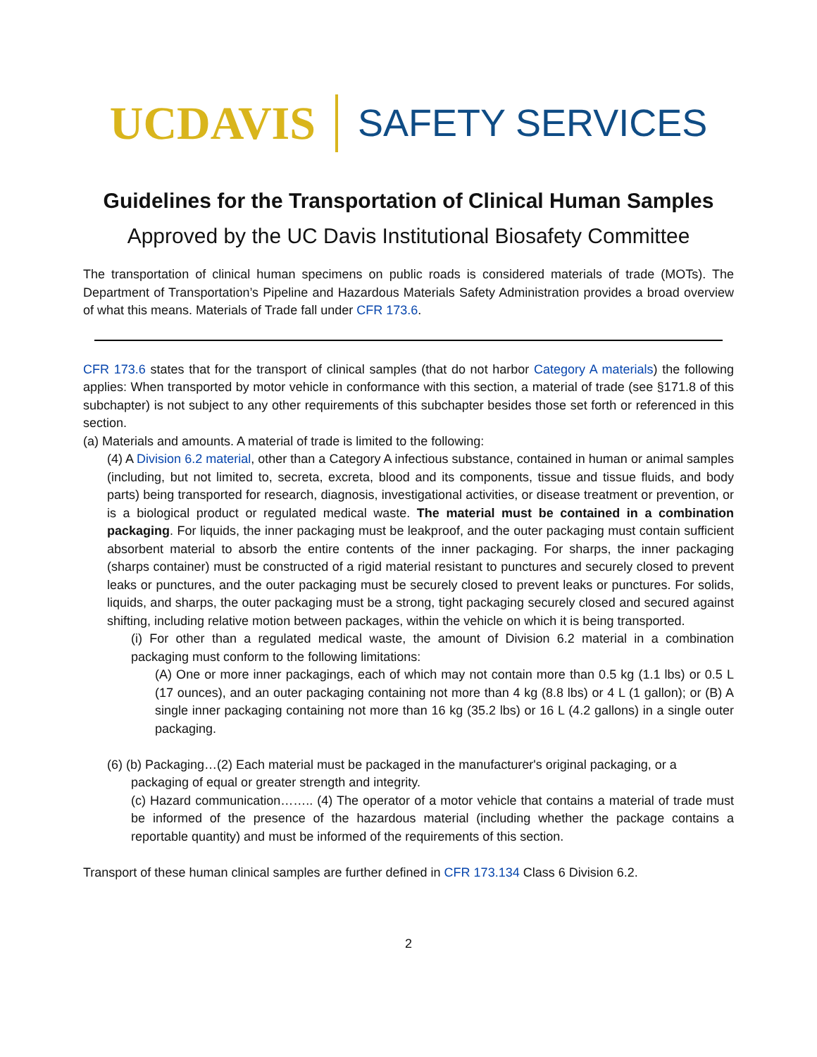UCDAVIS SAFETY SERVICES
Guidelines for the Transportation of Clinical Human Samples
Approved by the UC Davis Institutional Biosafety Committee
The transportation of clinical human specimens on public roads is considered materials of trade (MOTs). The Department of Transportation’s Pipeline and Hazardous Materials Safety Administration provides a broad overview of what this means. Materials of Trade fall under CFR 173.6.
CFR 173.6 states that for the transport of clinical samples (that do not harbor Category A materials) the following applies: When transported by motor vehicle in conformance with this section, a material of trade (see §171.8 of this subchapter) is not subject to any other requirements of this subchapter besides those set forth or referenced in this section.
(a) Materials and amounts. A material of trade is limited to the following:
(4) A Division 6.2 material, other than a Category A infectious substance, contained in human or animal samples (including, but not limited to, secreta, excreta, blood and its components, tissue and tissue fluids, and body parts) being transported for research, diagnosis, investigational activities, or disease treatment or prevention, or is a biological product or regulated medical waste. The material must be contained in a combination packaging. For liquids, the inner packaging must be leakproof, and the outer packaging must contain sufficient absorbent material to absorb the entire contents of the inner packaging. For sharps, the inner packaging (sharps container) must be constructed of a rigid material resistant to punctures and securely closed to prevent leaks or punctures, and the outer packaging must be securely closed to prevent leaks or punctures. For solids, liquids, and sharps, the outer packaging must be a strong, tight packaging securely closed and secured against shifting, including relative motion between packages, within the vehicle on which it is being transported.
(i) For other than a regulated medical waste, the amount of Division 6.2 material in a combination packaging must conform to the following limitations:
(A) One or more inner packagings, each of which may not contain more than 0.5 kg (1.1 lbs) or 0.5 L (17 ounces), and an outer packaging containing not more than 4 kg (8.8 lbs) or 4 L (1 gallon); or (B) A single inner packaging containing not more than 16 kg (35.2 lbs) or 16 L (4.2 gallons) in a single outer packaging.
(6) (b) Packaging…(2) Each material must be packaged in the manufacturer's original packaging, or a
packaging of equal or greater strength and integrity.
(c) Hazard communication…….. (4) The operator of a motor vehicle that contains a material of trade must be informed of the presence of the hazardous material (including whether the package contains a reportable quantity) and must be informed of the requirements of this section.
Transport of these human clinical samples are further defined in CFR 173.134 Class 6 Division 6.2.
2